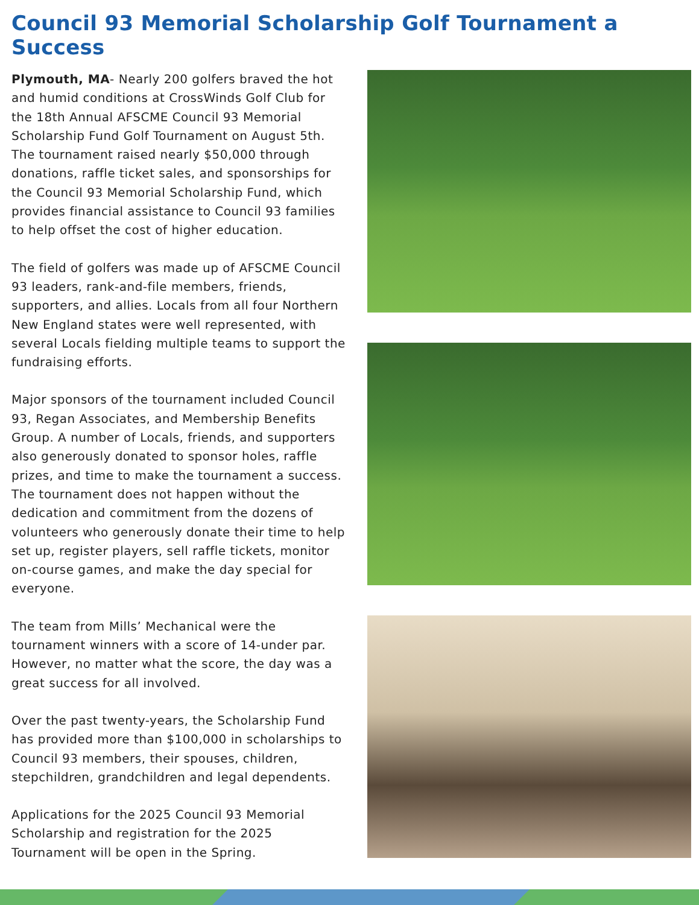Council 93 Memorial Scholarship Golf Tournament a Success
Plymouth, MA- Nearly 200 golfers braved the hot and humid conditions at CrossWinds Golf Club for the 18th Annual AFSCME Council 93 Memorial Scholarship Fund Golf Tournament on August 5th. The tournament raised nearly $50,000 through donations, raffle ticket sales, and sponsorships for the Council 93 Memorial Scholarship Fund, which provides financial assistance to Council 93 families to help offset the cost of higher education.
The field of golfers was made up of AFSCME Council 93 leaders, rank-and-file members, friends, supporters, and allies. Locals from all four Northern New England states were well represented, with several Locals fielding multiple teams to support the fundraising efforts.
Major sponsors of the tournament included Council 93, Regan Associates, and Membership Benefits Group. A number of Locals, friends, and supporters also generously donated to sponsor holes, raffle prizes, and time to make the tournament a success. The tournament does not happen without the dedication and commitment from the dozens of volunteers who generously donate their time to help set up, register players, sell raffle tickets, monitor on-course games, and make the day special for everyone.
The team from Mills’ Mechanical were the tournament winners with a score of 14-under par. However, no matter what the score, the day was a great success for all involved.
Over the past twenty-years, the Scholarship Fund has provided more than $100,000 in scholarships to Council 93 members, their spouses, children, stepchildren, grandchildren and legal dependents.
Applications for the 2025 Council 93 Memorial Scholarship and registration for the 2025 Tournament will be open in the Spring.